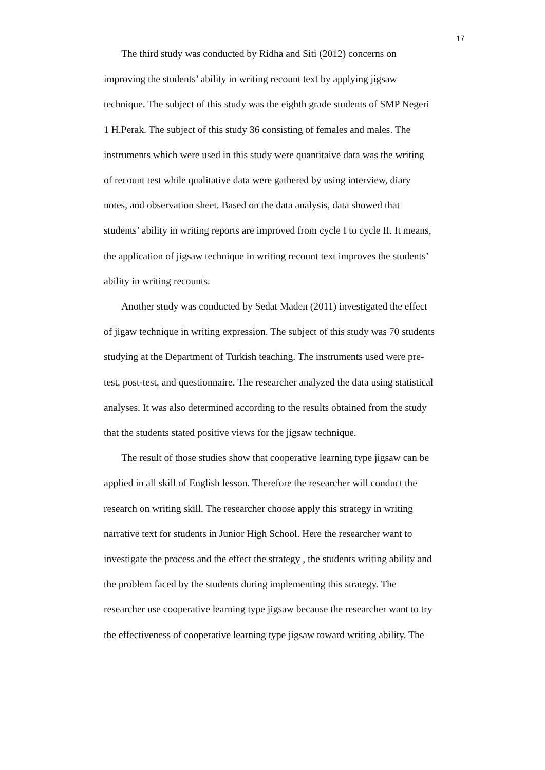17
The third study was conducted by Ridha and Siti (2012) concerns on
improving the students’ ability in writing recount text by applying jigsaw
technique. The subject of this study was the eighth grade students of SMP Negeri
1 H.Perak. The subject of this study 36 consisting of females and males. The
instruments which were used in this study were quantitaive data was the writing
of recount test while qualitative data were gathered by using interview, diary
notes, and observation sheet. Based on the data analysis, data showed that
students’ ability in writing reports are improved from cycle I to cycle II. It means,
the application of jigsaw technique in writing recount text improves the students’
ability in writing recounts.
Another study was conducted by Sedat Maden (2011) investigated the effect
of jigaw technique in writing expression. The subject of this study was 70 students
studying at the Department of Turkish teaching. The instruments used were pre-
test, post-test, and questionnaire. The researcher analyzed the data using statistical
analyses. It was also determined according to the results obtained from the study
that the students stated positive views for the jigsaw technique.
The result of those studies show that cooperative learning type jigsaw can be
applied in all skill of English lesson. Therefore the researcher will conduct the
research on writing skill. The researcher choose apply this strategy in writing
narrative text for students in Junior High School. Here the researcher want to
investigate the process and the effect the strategy , the students writing ability and
the problem faced by the students during implementing this strategy. The
researcher use cooperative learning type jigsaw because the researcher want to try
the effectiveness of cooperative learning type jigsaw toward writing ability. The